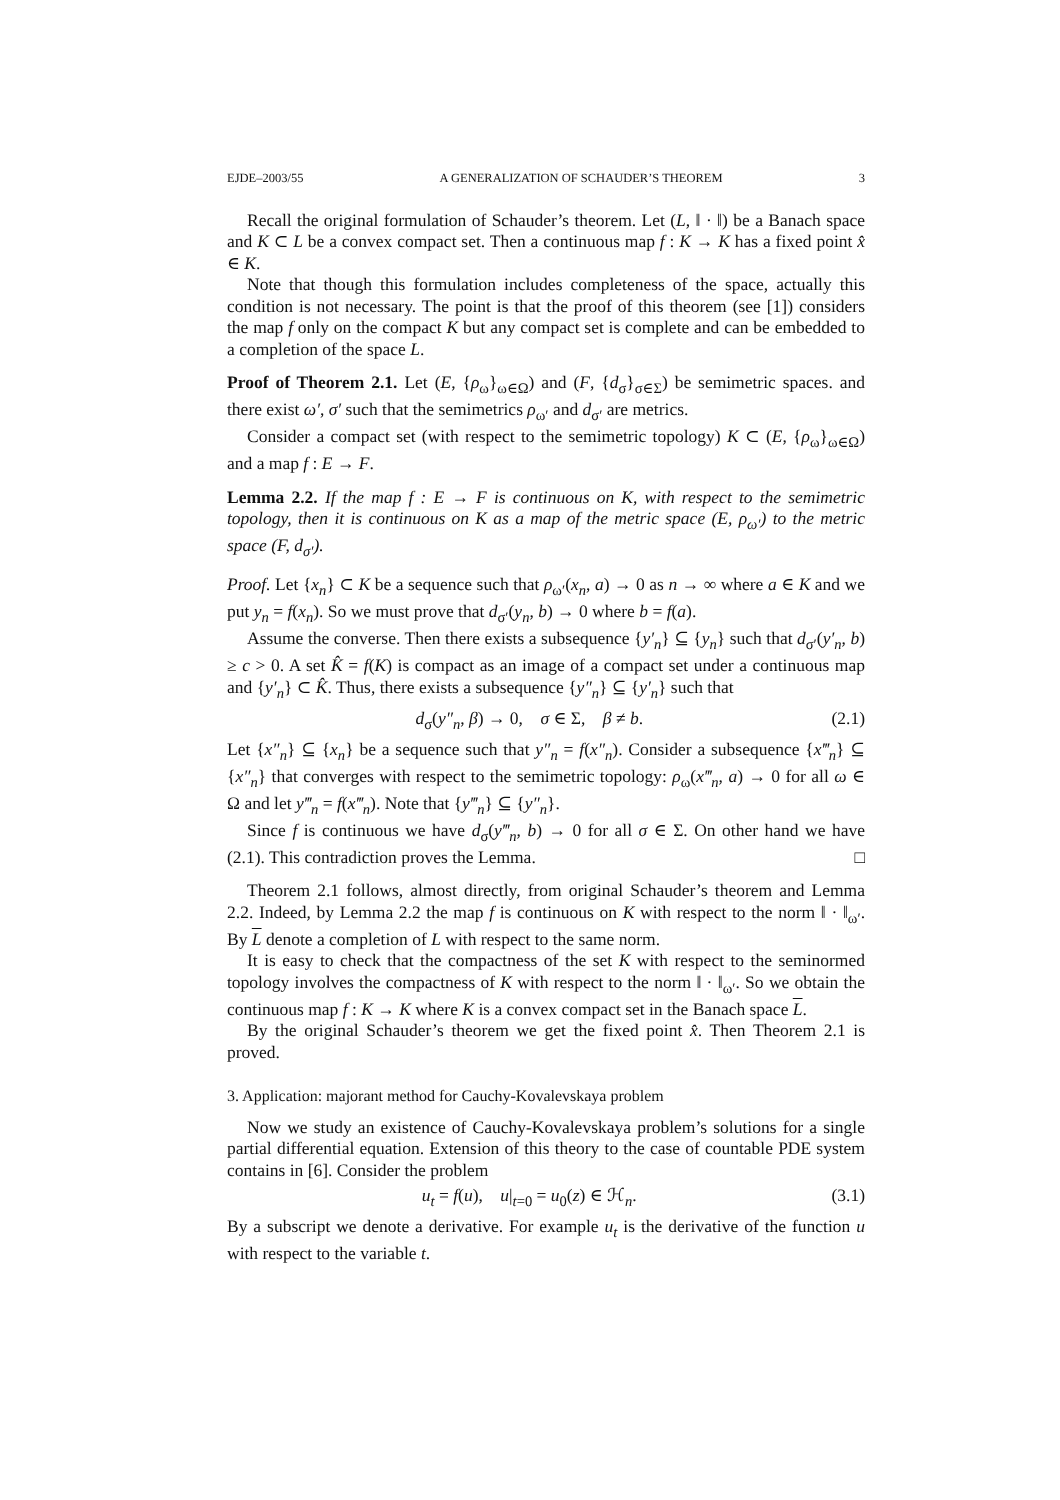EJDE–2003/55 A GENERALIZATION OF SCHAUDER’S THEOREM 3
Recall the original formulation of Schauder’s theorem. Let (L, ‖ · ‖) be a Banach space and K ⊂ L be a convex compact set. Then a continuous map f : K → K has a fixed point x̂ ∈ K.
Note that though this formulation includes completeness of the space, actually this condition is not necessary. The point is that the proof of this theorem (see [1]) considers the map f only on the compact K but any compact set is complete and can be embedded to a completion of the space L.
Proof of Theorem 2.1. Let (E, {ρ<sub>ω</sub>}<sub>ω∈Ω</sub>) and (F, {d<sub>σ</sub>}<sub>σ∈Σ</sub>) be semimetric spaces. and there exist ω′, σ′ such that the semimetrics ρ<sub>ω′</sub> and d<sub>σ′</sub> are metrics.
Consider a compact set (with respect to the semimetric topology) K ⊂ (E, {ρ<sub>ω</sub>}<sub>ω∈Ω</sub>) and a map f : E → F.
Lemma 2.2. If the map f : E → F is continuous on K, with respect to the semimetric topology, then it is continuous on K as a map of the metric space (E, ρ<sub>ω′</sub>) to the metric space (F, d<sub>σ′</sub>).
Proof. Let {x<sub>n</sub>} ⊂ K be a sequence such that ρ<sub>ω′</sub>(x<sub>n</sub>, a) → 0 as n → ∞ where a ∈ K and we put y<sub>n</sub> = f(x<sub>n</sub>). So we must prove that d<sub>σ′</sub>(y<sub>n</sub>, b) → 0 where b = f(a).
Assume the converse. Then there exists a subsequence {y′<sub>n</sub>} ⊆ {y<sub>n</sub>} such that d<sub>σ′</sub>(y′<sub>n</sub>, b) ≥ c > 0. A set K̂ = f(K) is compact as an image of a compact set under a continuous map and {y′<sub>n</sub>} ⊂ K̂. Thus, there exists a subsequence {y″<sub>n</sub>} ⊆ {y′<sub>n</sub>} such that
d<sub>σ</sub>(y″<sub>n</sub>, β) → 0, σ ∈ Σ, β ≠ b. (2.1)
Let {x″<sub>n</sub>} ⊆ {x<sub>n</sub>} be a sequence such that y″<sub>n</sub> = f(x″<sub>n</sub>). Consider a subsequence {x‴<sub>n</sub>} ⊆ {x″<sub>n</sub>} that converges with respect to the semimetric topology: ρ<sub>ω</sub>(x‴<sub>n</sub>, a) → 0 for all ω ∈ Ω and let y‴<sub>n</sub> = f(x‴<sub>n</sub>). Note that {y‴<sub>n</sub>} ⊆ {y″<sub>n</sub>}.
Since f is continuous we have d<sub>σ</sub>(y‴<sub>n</sub>, b) → 0 for all σ ∈ Σ. On other hand we have (2.1). This contradiction proves the Lemma. □
Theorem 2.1 follows, almost directly, from original Schauder’s theorem and Lemma 2.2. Indeed, by Lemma 2.2 the map f is continuous on K with respect to the norm ‖ · ‖<sub>ω′</sub>. By L denote a completion of L with respect to the same norm.
It is easy to check that the compactness of the set K with respect to the seminormed topology involves the compactness of K with respect to the norm ‖ · ‖<sub>ω′</sub>. So we obtain the continuous map f : K → K where K is a convex compact set in the Banach space L.
By the original Schauder’s theorem we get the fixed point x̂. Then Theorem 2.1 is proved.
3. Application: majorant method for Cauchy-Kovalevskaya problem
Now we study an existence of Cauchy-Kovalevskaya problem’s solutions for a single partial differential equation. Extension of this theory to the case of countable PDE system contains in [6]. Consider the problem
u<sub>t</sub> = f(u), u|<sub>t=0</sub> = u<sub>0</sub>(z) ∈ ℋ<sub>n</sub>. (3.1)
By a subscript we denote a derivative. For example u<sub>t</sub> is the derivative of the function u with respect to the variable t.